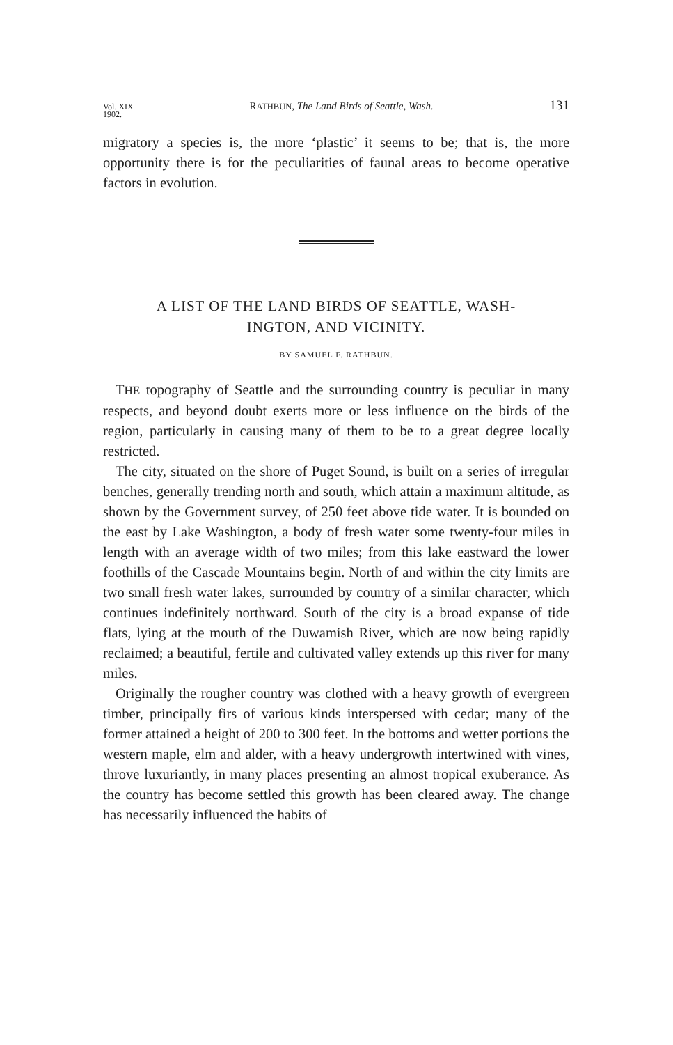Vol. XIX
1902. RATHBUN, The Land Birds of Seattle, Wash. 131
migratory a species is, the more ‘plastic’ it seems to be; that is, the more opportunity there is for the peculiarities of faunal areas to become operative factors in evolution.
A LIST OF THE LAND BIRDS OF SEATTLE, WASH-
INGTON, AND VICINITY.
BY SAMUEL F. RATHBUN.
THE topography of Seattle and the surrounding country is peculiar in many respects, and beyond doubt exerts more or less influence on the birds of the region, particularly in causing many of them to be to a great degree locally restricted.
The city, situated on the shore of Puget Sound, is built on a series of irregular benches, generally trending north and south, which attain a maximum altitude, as shown by the Government survey, of 250 feet above tide water. It is bounded on the east by Lake Washington, a body of fresh water some twenty-four miles in length with an average width of two miles; from this lake eastward the lower foothills of the Cascade Mountains begin. North of and within the city limits are two small fresh water lakes, surrounded by country of a similar character, which continues indefinitely northward. South of the city is a broad expanse of tide flats, lying at the mouth of the Duwamish River, which are now being rapidly reclaimed; a beautiful, fertile and cultivated valley extends up this river for many miles.
Originally the rougher country was clothed with a heavy growth of evergreen timber, principally firs of various kinds interspersed with cedar; many of the former attained a height of 200 to 300 feet. In the bottoms and wetter portions the western maple, elm and alder, with a heavy undergrowth intertwined with vines, throve luxuriantly, in many places presenting an almost tropical exuberance. As the country has become settled this growth has been cleared away. The change has necessarily influenced the habits of